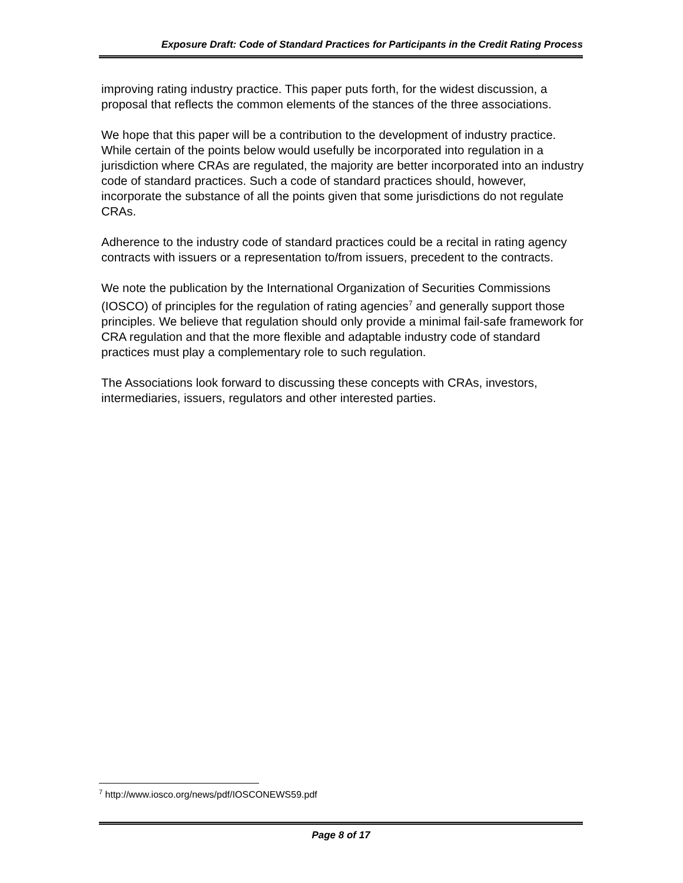Exposure Draft: Code of Standard Practices for Participants in the Credit Rating Process
improving rating industry practice. This paper puts forth, for the widest discussion, a proposal that reflects the common elements of the stances of the three associations.
We hope that this paper will be a contribution to the development of industry practice. While certain of the points below would usefully be incorporated into regulation in a jurisdiction where CRAs are regulated, the majority are better incorporated into an industry code of standard practices. Such a code of standard practices should, however, incorporate the substance of all the points given that some jurisdictions do not regulate CRAs.
Adherence to the industry code of standard practices could be a recital in rating agency contracts with issuers or a representation to/from issuers, precedent to the contracts.
We note the publication by the International Organization of Securities Commissions (IOSCO) of principles for the regulation of rating agencies<sup>7</sup> and generally support those principles. We believe that regulation should only provide a minimal fail-safe framework for CRA regulation and that the more flexible and adaptable industry code of standard practices must play a complementary role to such regulation.
The Associations look forward to discussing these concepts with CRAs, investors, intermediaries, issuers, regulators and other interested parties.
<sup>7</sup> http://www.iosco.org/news/pdf/IOSCONEWS59.pdf
Page 8 of 17